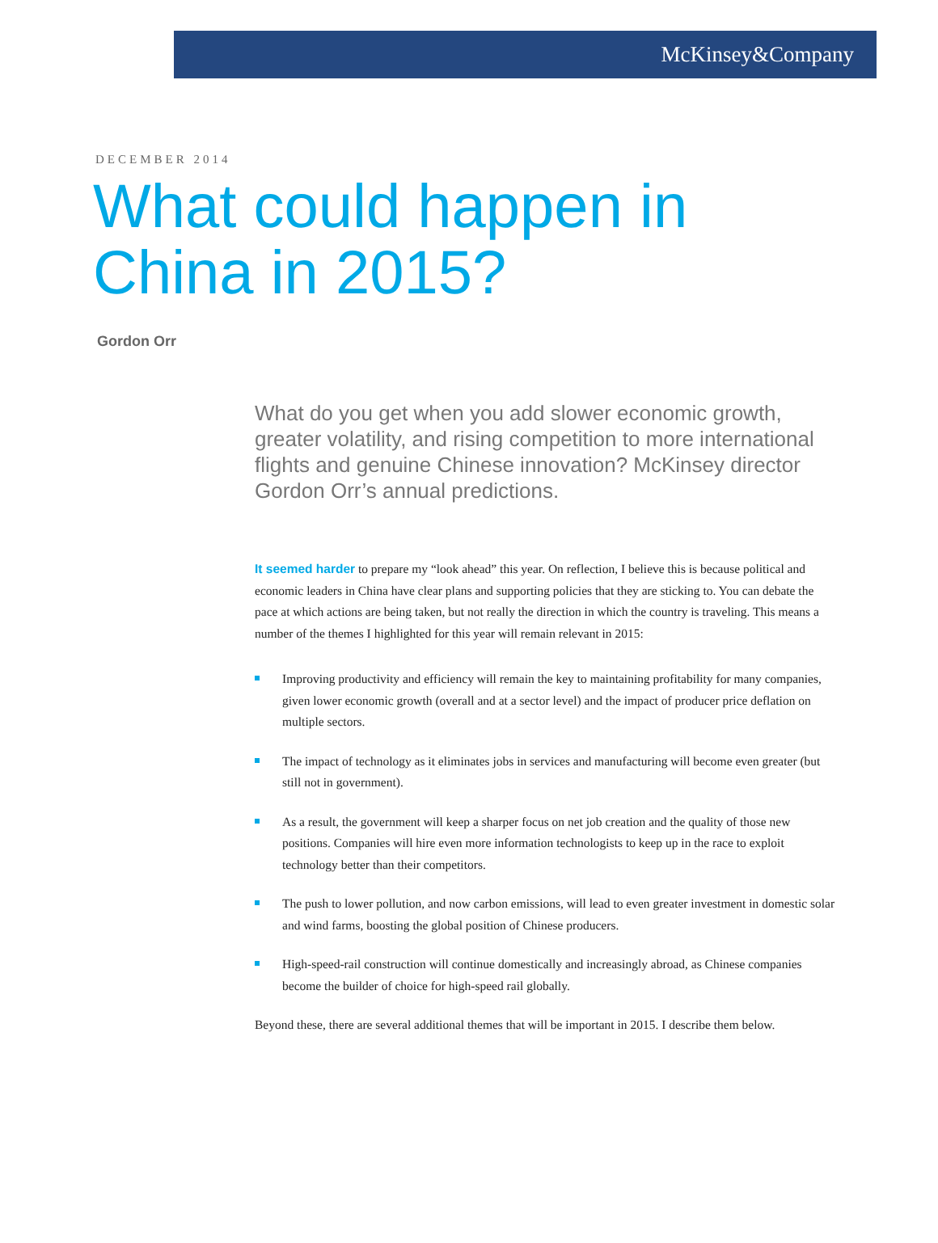McKinsey&Company
DECEMBER 2014
What could happen in
China in 2015?
Gordon Orr
What do you get when you add slower economic growth, greater volatility, and rising competition to more international flights and genuine Chinese innovation? McKinsey director Gordon Orr’s annual predictions.
It seemed harder to prepare my “look ahead” this year. On reflection, I believe this is because political and economic leaders in China have clear plans and supporting policies that they are sticking to. You can debate the pace at which actions are being taken, but not really the direction in which the country is traveling. This means a number of the themes I highlighted for this year will remain relevant in 2015:
Improving productivity and efficiency will remain the key to maintaining profitability for many companies, given lower economic growth (overall and at a sector level) and the impact of producer price deflation on multiple sectors.
The impact of technology as it eliminates jobs in services and manufacturing will become even greater (but still not in government).
As a result, the government will keep a sharper focus on net job creation and the quality of those new positions. Companies will hire even more information technologists to keep up in the race to exploit technology better than their competitors.
The push to lower pollution, and now carbon emissions, will lead to even greater investment in domestic solar and wind farms, boosting the global position of Chinese producers.
High-speed-rail construction will continue domestically and increasingly abroad, as Chinese companies become the builder of choice for high-speed rail globally.
Beyond these, there are several additional themes that will be important in 2015. I describe them below.